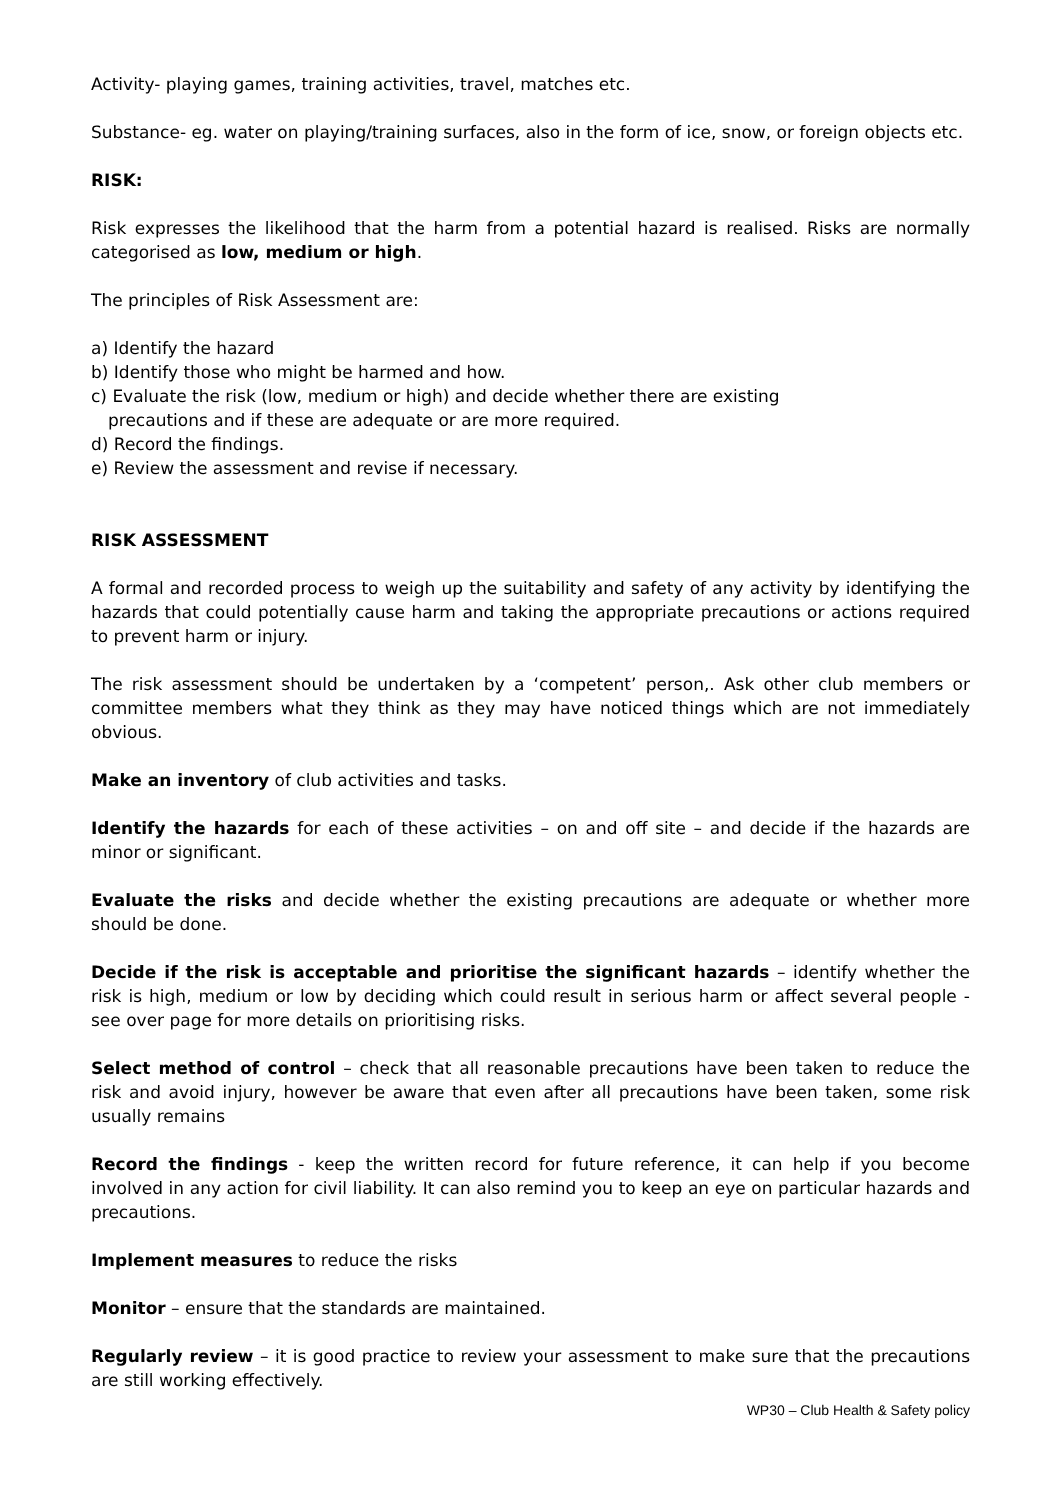Activity- playing games, training activities, travel, matches etc.
Substance- eg. water on playing/training surfaces, also in the form of ice, snow, or foreign objects etc.
RISK:
Risk expresses the likelihood that the harm from a potential hazard is realised. Risks are normally categorised as low, medium or high.
The principles of Risk Assessment are:
a) Identify the hazard
b) Identify those who might be harmed and how.
c) Evaluate the risk (low, medium or high) and decide whether there are existing
precautions and if these are adequate or are more required.
d) Record the findings.
e) Review the assessment and revise if necessary.
RISK ASSESSMENT
A formal and recorded process to weigh up the suitability and safety of any activity by identifying the hazards that could potentially cause harm and taking the appropriate precautions or actions required to prevent harm or injury.
The risk assessment should be undertaken by a ‘competent’ person,. Ask other club members or committee members what they think as they may have noticed things which are not immediately obvious.
Make an inventory of club activities and tasks.
Identify the hazards for each of these activities – on and off site – and decide if the hazards are minor or significant.
Evaluate the risks and decide whether the existing precautions are adequate or whether more should be done.
Decide if the risk is acceptable and prioritise the significant hazards – identify whether the risk is high, medium or low by deciding which could result in serious harm or affect several people - see over page for more details on prioritising risks.
Select method of control – check that all reasonable precautions have been taken to reduce the risk and avoid injury, however be aware that even after all precautions have been taken, some risk usually remains
Record the findings - keep the written record for future reference, it can help if you become involved in any action for civil liability. It can also remind you to keep an eye on particular hazards and precautions.
Implement measures to reduce the risks
Monitor – ensure that the standards are maintained.
Regularly review – it is good practice to review your assessment to make sure that the precautions are still working effectively.
WP30 – Club Health & Safety policy